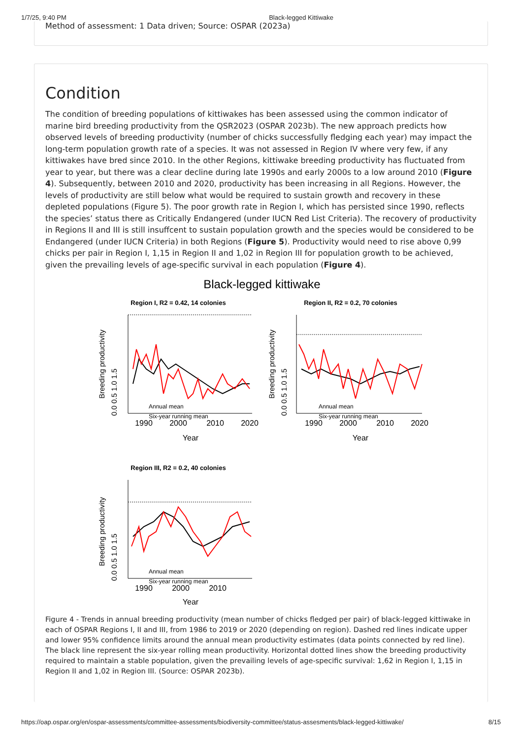1/7/25, 9:40 PM Black-legged Kittiwake
Method of assessment: 1 Data driven; Source: OSPAR (2023a)
Condition
The condition of breeding populations of kittiwakes has been assessed using the common indicator of marine bird breeding productivity from the QSR2023 (OSPAR 2023b). The new approach predicts how observed levels of breeding productivity (number of chicks successfully fledging each year) may impact the long-term population growth rate of a species. It was not assessed in Region IV where very few, if any kittiwakes have bred since 2010. In the other Regions, kittiwake breeding productivity has fluctuated from year to year, but there was a clear decline during late 1990s and early 2000s to a low around 2010 (Figure 4). Subsequently, between 2010 and 2020, productivity has been increasing in all Regions. However, the levels of productivity are still below what would be required to sustain growth and recovery in these depleted populations (Figure 5). The poor growth rate in Region I, which has persisted since 1990, reflects the species’ status there as Critically Endangered (under IUCN Red List Criteria). The recovery of productivity in Regions II and III is still insuffcent to sustain population growth and the species would be considered to be Endangered (under IUCN Criteria) in both Regions (Figure 5). Productivity would need to rise above 0,99 chicks per pair in Region I, 1,15 in Region II and 1,02 in Region III for population growth to be achieved, given the prevailing levels of age-specific survival in each population (Figure 4).
Black-legged kittiwake
Region I, R2 = 0.42, 14 colonies
Region II, R2 = 0.2, 70 colonies
Region III, R2 = 0.2, 40 colonies
Annual mean
Six-year running mean
Annual mean
Six-year running mean
Annual mean
Six-year running mean
1990
2000
2010
2020
1990
2000
2010
2020
1990
2000
2010
Year
Year
Year
Breeding productivity
Breeding productivity
Breeding productivity
0.0 0.5 1.0 1.5
0.0 0.5 1.0 1.5
0.0 0.5 1.0 1.5
Figure 4 - Trends in annual breeding productivity (mean number of chicks fledged per pair) of black-legged kittiwake in each of OSPAR Regions I, II and III, from 1986 to 2019 or 2020 (depending on region). Dashed red lines indicate upper and lower 95% confidence limits around the annual mean productivity estimates (data points connected by red line). The black line represent the six-year rolling mean productivity. Horizontal dotted lines show the breeding productivity required to maintain a stable population, given the prevailing levels of age-specific survival: 1,62 in Region I, 1,15 in Region II and 1,02 in Region III. (Source: OSPAR 2023b).
https://oap.ospar.org/en/ospar-assessments/committee-assessments/biodiversity-committee/status-assesments/black-legged-kittiwake/ 8/15